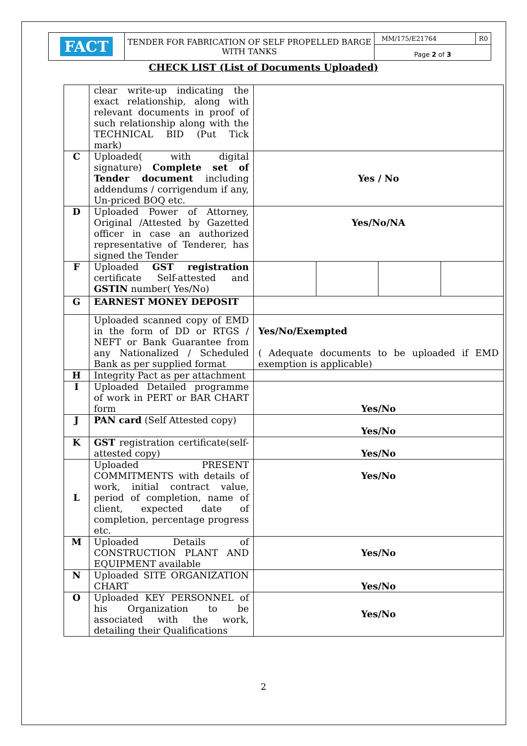| FACT | TENDER FOR FABRICATION OF SELF PROPELLED BARGE WITH TANKS | MM/175/E21764 | R0 |
| | | Page 2 of 3 | |
CHECK LIST (List of Documents Uploaded)
| | clear write-up indicating the exact relationship, along with relevant documents in proof of such relationship along with the TECHNICAL BID (Put Tick mark) | | | | |
| C | Uploaded( with digital signature) Complete set of Tender document including addendums / corrigendum if any, Un-priced BOQ etc. | Yes / No | | | |
| D | Uploaded Power of Attorney, Original /Attested by Gazetted officer in case an authorized representative of Tenderer, has signed the Tender | Yes/No/NA | | | |
| F | Uploaded GST registration certificate Self-attested and GSTIN number( Yes/No) | | | | |
| G | EARNEST MONEY DEPOSIT | | | | |
| | Uploaded scanned copy of EMD in the form of DD or RTGS / NEFT or Bank Guarantee from any Nationalized / Scheduled Bank as per supplied format | Yes/No/Exempted ( Adequate documents to be uploaded if EMD exemption is applicable) | | | |
| H | Integrity Pact as per attachment | | | | |
| I | Uploaded Detailed programme of work in PERT or BAR CHART form | Yes/No | | | |
| J | PAN card (Self Attested copy) | Yes/No | | | |
| K | GST registration certificate(self-attested copy) | Yes/No | | | |
| L | Uploaded PRESENT COMMITMENTS with details of work, initial contract value, period of completion, name of client, expected date of completion, percentage progress etc. | Yes/No | | | |
| M | Uploaded Details of CONSTRUCTION PLANT AND EQUIPMENT available | Yes/No | | | |
| N | Uploaded SITE ORGANIZATION CHART | Yes/No | | | |
| O | Uploaded KEY PERSONNEL of his Organization to be associated with the work, detailing their Qualifications | Yes/No | | | |
2